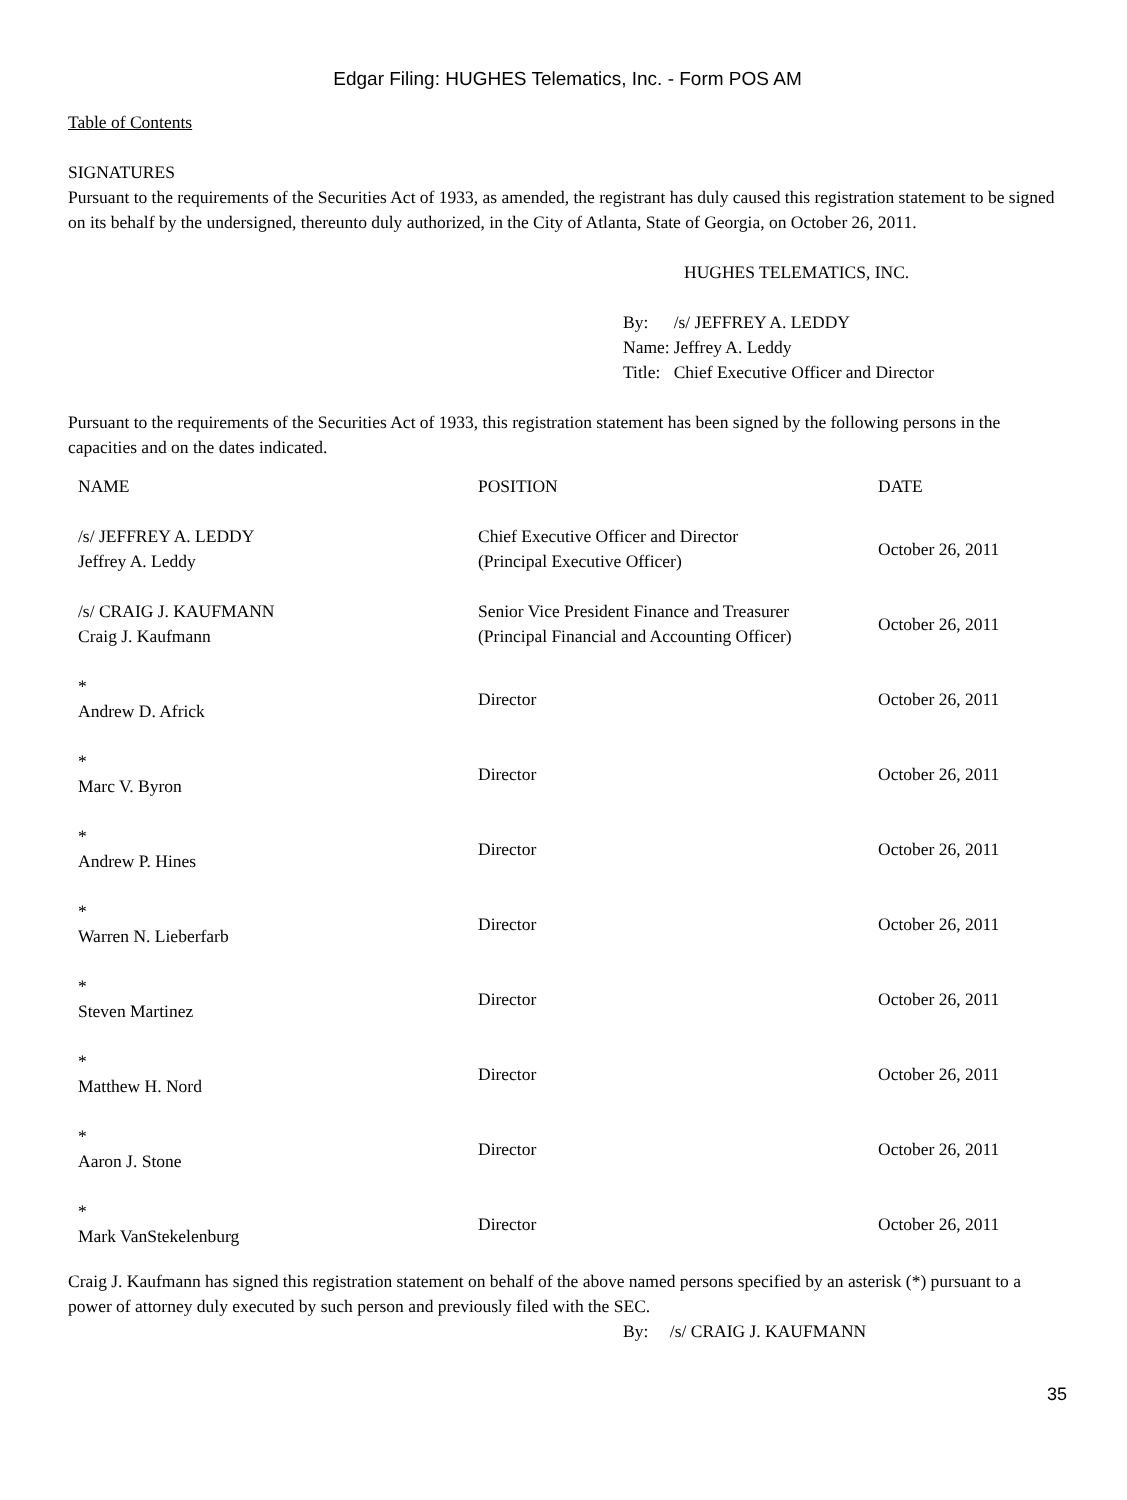Edgar Filing: HUGHES Telematics, Inc. - Form POS AM
Table of Contents
SIGNATURES
Pursuant to the requirements of the Securities Act of 1933, as amended, the registrant has duly caused this registration statement to be signed on its behalf by the undersigned, thereunto duly authorized, in the City of Atlanta, State of Georgia, on October 26, 2011.
HUGHES TELEMATICS, INC.
| By: | /s/ JEFFREY A. LEDDY |
| Name: | Jeffrey A. Leddy |
| Title: | Chief Executive Officer and Director |
Pursuant to the requirements of the Securities Act of 1933, this registration statement has been signed by the following persons in the capacities and on the dates indicated.
| NAME | POSITION | DATE |
| --- | --- | --- |
| /s/ JEFFREY A. LEDDY Jeffrey A. Leddy | Chief Executive Officer and Director (Principal Executive Officer) | October 26, 2011 |
| /s/ CRAIG J. KAUFMANN Craig J. Kaufmann | Senior Vice President Finance and Treasurer (Principal Financial and Accounting Officer) | October 26, 2011 |
| * Andrew D. Africk | Director | October 26, 2011 |
| * Marc V. Byron | Director | October 26, 2011 |
| * Andrew P. Hines | Director | October 26, 2011 |
| * Warren N. Lieberfarb | Director | October 26, 2011 |
| * Steven Martinez | Director | October 26, 2011 |
| * Matthew H. Nord | Director | October 26, 2011 |
| * Aaron J. Stone | Director | October 26, 2011 |
| * Mark VanStekelenburg | Director | October 26, 2011 |
Craig J. Kaufmann has signed this registration statement on behalf of the above named persons specified by an asterisk (*) pursuant to a power of attorney duly executed by such person and previously filed with the SEC.
| By: | /s/ CRAIG J. KAUFMANN |
35